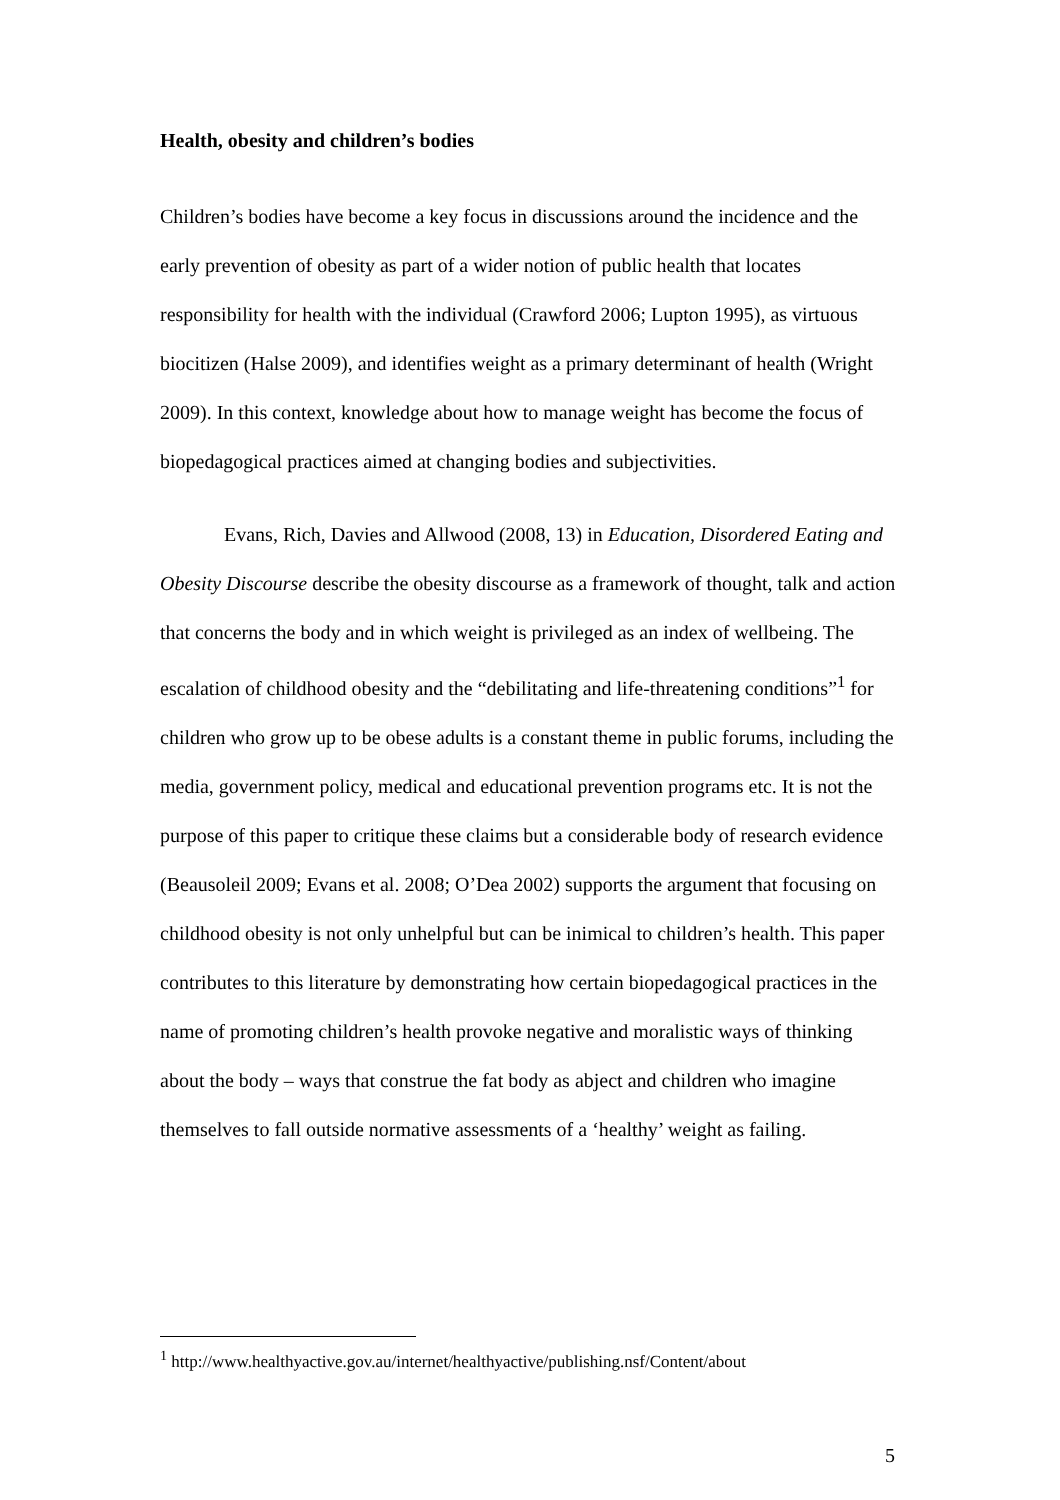Health, obesity and children’s bodies
Children’s bodies have become a key focus in discussions around the incidence and the early prevention of obesity as part of a wider notion of public health that locates responsibility for health with the individual (Crawford 2006; Lupton 1995), as virtuous biocitizen (Halse 2009), and identifies weight as a primary determinant of health (Wright 2009). In this context, knowledge about how to manage weight has become the focus of biopedagogical practices aimed at changing bodies and subjectivities.
Evans, Rich, Davies and Allwood (2008, 13) in Education, Disordered Eating and Obesity Discourse describe the obesity discourse as a framework of thought, talk and action that concerns the body and in which weight is privileged as an index of wellbeing. The escalation of childhood obesity and the “debilitating and life-threatening conditions”<sup>1</sup> for children who grow up to be obese adults is a constant theme in public forums, including the media, government policy, medical and educational prevention programs etc. It is not the purpose of this paper to critique these claims but a considerable body of research evidence (Beausoleil 2009; Evans et al. 2008; O’Dea 2002) supports the argument that focusing on childhood obesity is not only unhelpful but can be inimical to children’s health. This paper contributes to this literature by demonstrating how certain biopedagogical practices in the name of promoting children’s health provoke negative and moralistic ways of thinking about the body – ways that construe the fat body as abject and children who imagine themselves to fall outside normative assessments of a ‘healthy’ weight as failing.
<sup>1</sup> http://www.healthyactive.gov.au/internet/healthyactive/publishing.nsf/Content/about
5